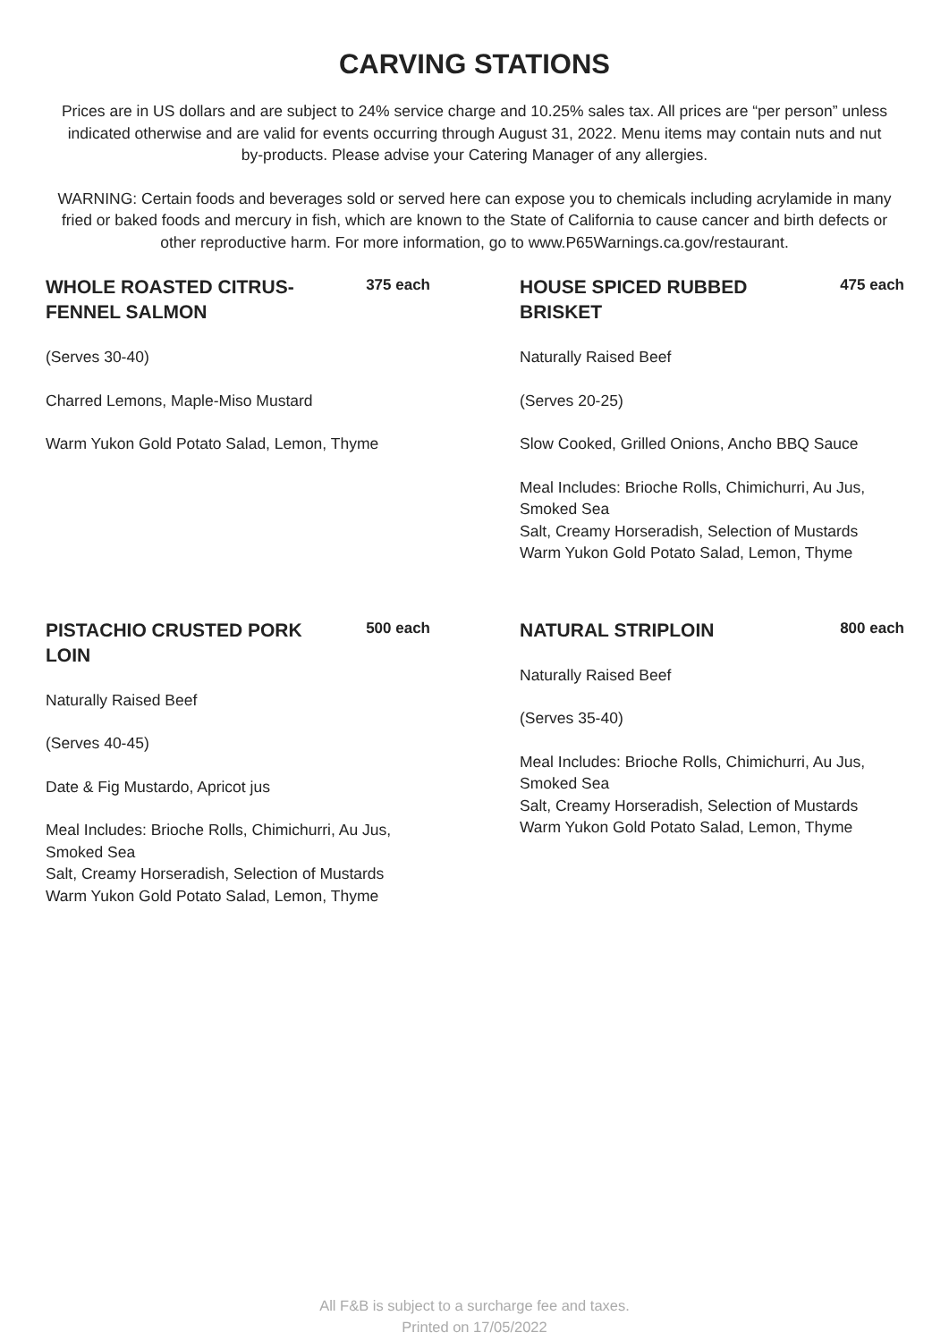CARVING STATIONS
Prices are in US dollars and are subject to 24% service charge and 10.25% sales tax. All prices are “per person” unless indicated otherwise and are valid for events occurring through August 31, 2022. Menu items may contain nuts and nut by-products. Please advise your Catering Manager of any allergies.
WARNING: Certain foods and beverages sold or served here can expose you to chemicals including acrylamide in many fried or baked foods and mercury in fish, which are known to the State of California to cause cancer and birth defects or other reproductive harm. For more information, go to www.P65Warnings.ca.gov/restaurant.
WHOLE ROASTED CITRUS-FENNEL SALMON
375 each
(Serves 30-40)
Charred Lemons, Maple-Miso Mustard
Warm Yukon Gold Potato Salad, Lemon, Thyme
HOUSE SPICED RUBBED BRISKET
475 each
Naturally Raised Beef
(Serves 20-25)
Slow Cooked, Grilled Onions, Ancho BBQ Sauce
Meal Includes: Brioche Rolls, Chimichurri, Au Jus, Smoked Sea
Salt, Creamy Horseradish, Selection of Mustards
Warm Yukon Gold Potato Salad, Lemon, Thyme
PISTACHIO CRUSTED PORK LOIN
500 each
Naturally Raised Beef
(Serves 40-45)
Date & Fig Mustardo, Apricot jus
Meal Includes: Brioche Rolls, Chimichurri, Au Jus, Smoked Sea
Salt, Creamy Horseradish, Selection of Mustards
Warm Yukon Gold Potato Salad, Lemon, Thyme
NATURAL STRIPLOIN
800 each
Naturally Raised Beef
(Serves 35-40)
Meal Includes: Brioche Rolls, Chimichurri, Au Jus, Smoked Sea
Salt, Creamy Horseradish, Selection of Mustards
Warm Yukon Gold Potato Salad, Lemon, Thyme
All F&B is subject to a surcharge fee and taxes.
Printed on 17/05/2022